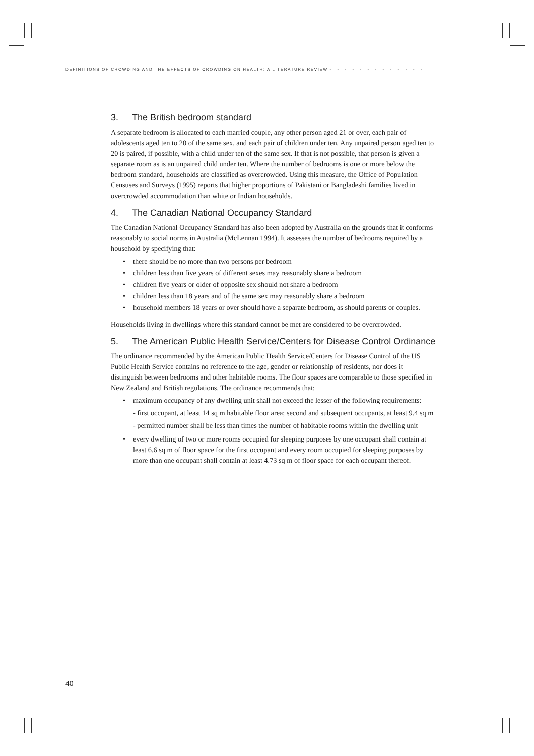DEFINITIONS OF CROWDING AND THE EFFECTS OF CROWDING ON HEALTH: A LITERATURE REVIEW • • • • • • • • • • • • •
3. The British bedroom standard
A separate bedroom is allocated to each married couple, any other person aged 21 or over, each pair of adolescents aged ten to 20 of the same sex, and each pair of children under ten. Any unpaired person aged ten to 20 is paired, if possible, with a child under ten of the same sex. If that is not possible, that person is given a separate room as is an unpaired child under ten. Where the number of bedrooms is one or more below the bedroom standard, households are classified as overcrowded. Using this measure, the Office of Population Censuses and Surveys (1995) reports that higher proportions of Pakistani or Bangladeshi families lived in overcrowded accommodation than white or Indian households.
4. The Canadian National Occupancy Standard
The Canadian National Occupancy Standard has also been adopted by Australia on the grounds that it conforms reasonably to social norms in Australia (McLennan 1994). It assesses the number of bedrooms required by a household by specifying that:
• there should be no more than two persons per bedroom
• children less than five years of different sexes may reasonably share a bedroom
• children five years or older of opposite sex should not share a bedroom
• children less than 18 years and of the same sex may reasonably share a bedroom
• household members 18 years or over should have a separate bedroom, as should parents or couples.
Households living in dwellings where this standard cannot be met are considered to be overcrowded.
5. The American Public Health Service/Centers for Disease Control Ordinance
The ordinance recommended by the American Public Health Service/Centers for Disease Control of the US Public Health Service contains no reference to the age, gender or relationship of residents, nor does it distinguish between bedrooms and other habitable rooms. The floor spaces are comparable to those specified in New Zealand and British regulations. The ordinance recommends that:
• maximum occupancy of any dwelling unit shall not exceed the lesser of the following requirements:
- first occupant, at least 14 sq m habitable floor area; second and subsequent occupants, at least 9.4 sq m
- permitted number shall be less than times the number of habitable rooms within the dwelling unit
• every dwelling of two or more rooms occupied for sleeping purposes by one occupant shall contain at least 6.6 sq m of floor space for the first occupant and every room occupied for sleeping purposes by more than one occupant shall contain at least 4.73 sq m of floor space for each occupant thereof.
40